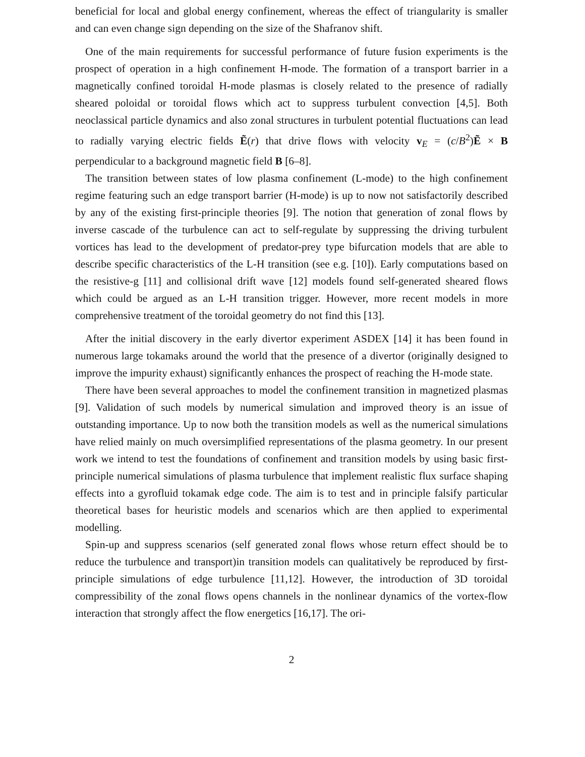beneficial for local and global energy confinement, whereas the effect of triangularity is smaller and can even change sign depending on the size of the Shafranov shift.
One of the main requirements for successful performance of future fusion experiments is the prospect of operation in a high confinement H-mode. The formation of a transport barrier in a magnetically confined toroidal H-mode plasmas is closely related to the presence of radially sheared poloidal or toroidal flows which act to suppress turbulent convection [4,5]. Both neoclassical particle dynamics and also zonal structures in turbulent potential fluctuations can lead to radially varying electric fields Ẽ(r) that drive flows with velocity v<sub>E</sub> = (c/B<sup>2</sup>)Ẽ × B perpendicular to a background magnetic field B [6–8].
The transition between states of low plasma confinement (L-mode) to the high confinement regime featuring such an edge transport barrier (H-mode) is up to now not satisfactorily described by any of the existing first-principle theories [9]. The notion that generation of zonal flows by inverse cascade of the turbulence can act to self-regulate by suppressing the driving turbulent vortices has lead to the development of predator-prey type bifurcation models that are able to describe specific characteristics of the L-H transition (see e.g. [10]). Early computations based on the resistive-g [11] and collisional drift wave [12] models found self-generated sheared flows which could be argued as an L-H transition trigger. However, more recent models in more comprehensive treatment of the toroidal geometry do not find this [13].
After the initial discovery in the early divertor experiment ASDEX [14] it has been found in numerous large tokamaks around the world that the presence of a divertor (originally designed to improve the impurity exhaust) significantly enhances the prospect of reaching the H-mode state.
There have been several approaches to model the confinement transition in magnetized plasmas [9]. Validation of such models by numerical simulation and improved theory is an issue of outstanding importance. Up to now both the transition models as well as the numerical simulations have relied mainly on much oversimplified representations of the plasma geometry. In our present work we intend to test the foundations of confinement and transition models by using basic first-principle numerical simulations of plasma turbulence that implement realistic flux surface shaping effects into a gyrofluid tokamak edge code. The aim is to test and in principle falsify particular theoretical bases for heuristic models and scenarios which are then applied to experimental modelling.
Spin-up and suppress scenarios (self generated zonal flows whose return effect should be to reduce the turbulence and transport)in transition models can qualitatively be reproduced by first-principle simulations of edge turbulence [11,12]. However, the introduction of 3D toroidal compressibility of the zonal flows opens channels in the nonlinear dynamics of the vortex-flow interaction that strongly affect the flow energetics [16,17]. The ori-
2